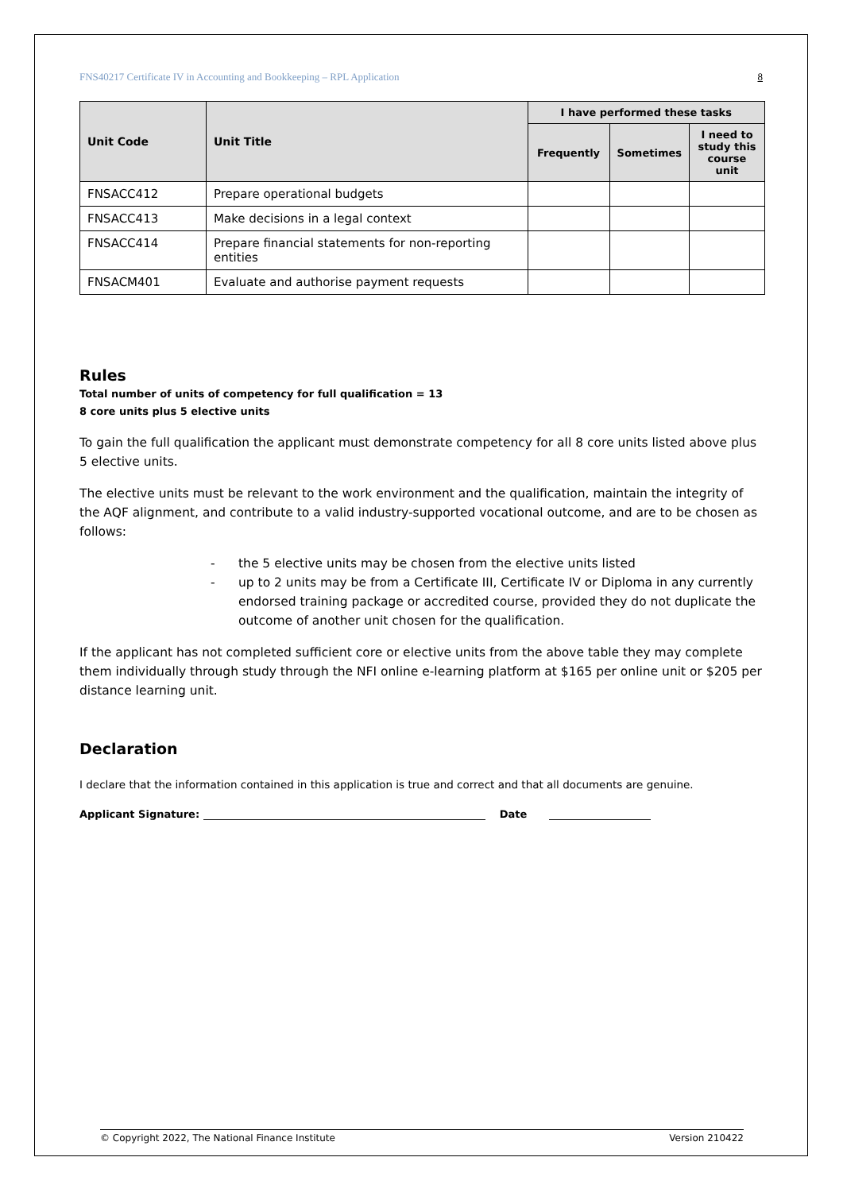FNS40217 Certificate IV in Accounting and Bookkeeping – RPL Application 8
| Unit Code | Unit Title | I have performed these tasks | | |
| --- | --- | --- | --- | --- |
| | | Frequently | Sometimes | I need to study this course unit |
| FNSACC412 | Prepare operational budgets | | | |
| FNSACC413 | Make decisions in a legal context | | | |
| FNSACC414 | Prepare financial statements for non-reporting entities | | | |
| FNSACM401 | Evaluate and authorise payment requests | | | |
Rules
Total number of units of competency for full qualification = 13
8 core units plus 5 elective units
To gain the full qualification the applicant must demonstrate competency for all 8 core units listed above plus 5 elective units.
The elective units must be relevant to the work environment and the qualification, maintain the integrity of the AQF alignment, and contribute to a valid industry-supported vocational outcome, and are to be chosen as follows:
- the 5 elective units may be chosen from the elective units listed
- up to 2 units may be from a Certificate III, Certificate IV or Diploma in any currently endorsed training package or accredited course, provided they do not duplicate the outcome of another unit chosen for the qualification.
If the applicant has not completed sufficient core or elective units from the above table they may complete them individually through study through the NFI online e-learning platform at $165 per online unit or $205 per distance learning unit.
Declaration
I declare that the information contained in this application is true and correct and that all documents are genuine.
Applicant Signature: Date
© Copyright 2022, The National Finance Institute Version 210422